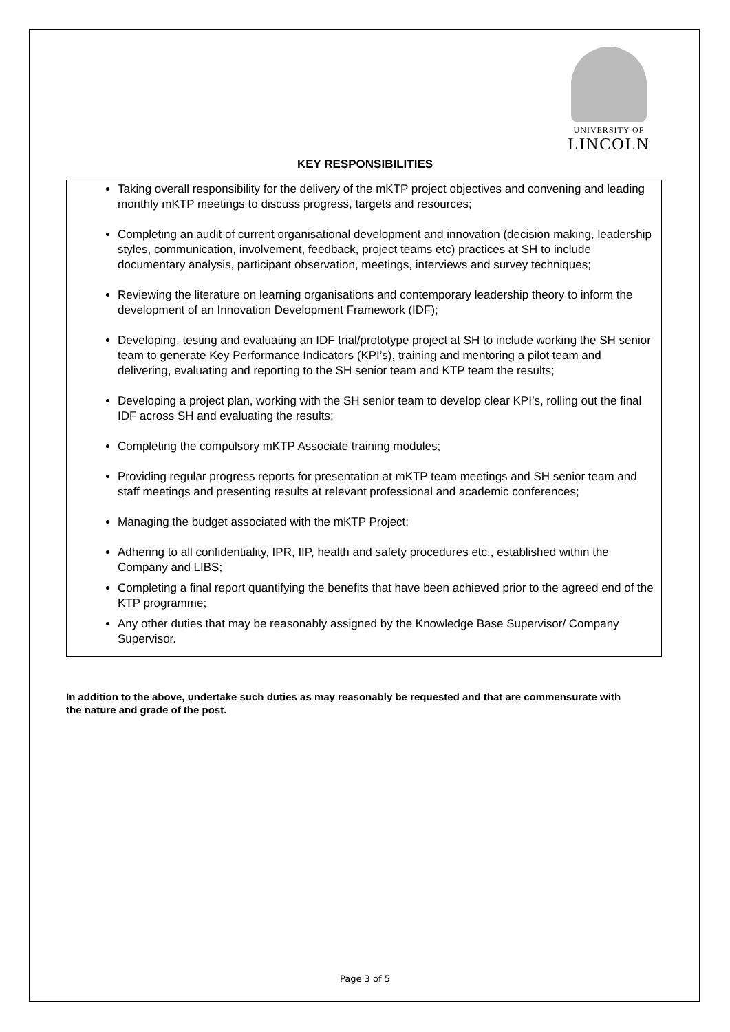UNIVERSITY OF
LINCOLN
KEY RESPONSIBILITIES
Taking overall responsibility for the delivery of the mKTP project objectives and convening and leading monthly mKTP meetings to discuss progress, targets and resources;
Completing an audit of current organisational development and innovation (decision making, leadership styles, communication, involvement, feedback, project teams etc) practices at SH to include documentary analysis, participant observation, meetings, interviews and survey techniques;
Reviewing the literature on learning organisations and contemporary leadership theory to inform the development of an Innovation Development Framework (IDF);
Developing, testing and evaluating an IDF trial/prototype project at SH to include working the SH senior team to generate Key Performance Indicators (KPI’s), training and mentoring a pilot team and delivering, evaluating and reporting to the SH senior team and KTP team the results;
Developing a project plan, working with the SH senior team to develop clear KPI’s, rolling out the final IDF across SH and evaluating the results;
Completing the compulsory mKTP Associate training modules;
Providing regular progress reports for presentation at mKTP team meetings and SH senior team and staff meetings and presenting results at relevant professional and academic conferences;
Managing the budget associated with the mKTP Project;
Adhering to all confidentiality, IPR, IIP, health and safety procedures etc., established within the Company and LIBS;
Completing a final report quantifying the benefits that have been achieved prior to the agreed end of the KTP programme;
Any other duties that may be reasonably assigned by the Knowledge Base Supervisor/ Company Supervisor.
In addition to the above, undertake such duties as may reasonably be requested and that are commensurate with the nature and grade of the post.
Page 3 of 5